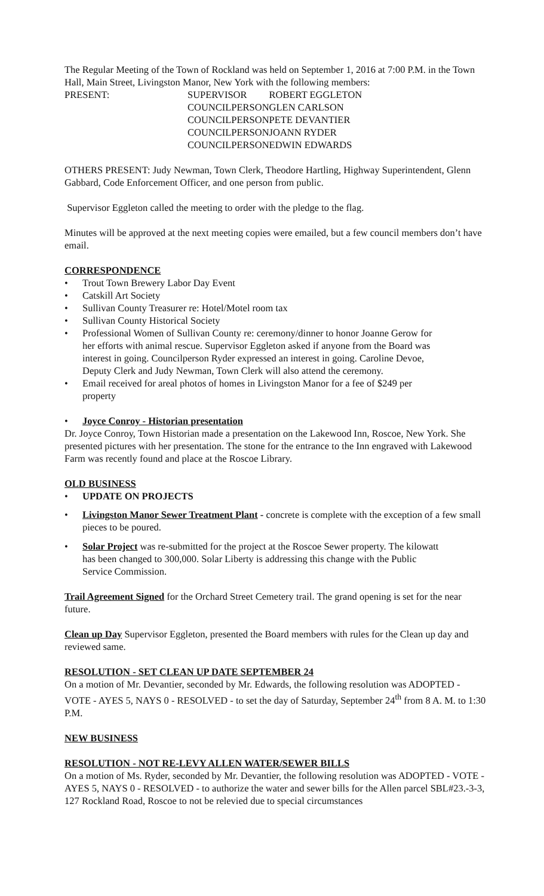The Regular Meeting of the Town of Rockland was held on September 1, 2016 at 7:00 P.M. in the Town Hall, Main Street, Livingston Manor, New York with the following members:
| PRESENT: | SUPERVISOR | ROBERT EGGLETON |
| | COUNCILPERSON | GLEN CARLSON |
| | COUNCILPERSON | PETE DEVANTIER |
| | COUNCILPERSON | JOANN RYDER |
| | COUNCILPERSON | EDWIN EDWARDS |
OTHERS PRESENT: Judy Newman, Town Clerk, Theodore Hartling, Highway Superintendent, Glenn Gabbard, Code Enforcement Officer, and one person from public.
Supervisor Eggleton called the meeting to order with the pledge to the flag.
Minutes will be approved at the next meeting copies were emailed, but a few council members don’t have email.
CORRESPONDENCE
• Trout Town Brewery Labor Day Event
• Catskill Art Society
• Sullivan County Treasurer re: Hotel/Motel room tax
• Sullivan County Historical Society
• Professional Women of Sullivan County re: ceremony/dinner to honor Joanne Gerow for her efforts with animal rescue. Supervisor Eggleton asked if anyone from the Board was interest in going. Councilperson Ryder expressed an interest in going. Caroline Devoe, Deputy Clerk and Judy Newman, Town Clerk will also attend the ceremony.
• Email received for areal photos of homes in Livingston Manor for a fee of $249 per property
• Joyce Conroy - Historian presentation
Dr. Joyce Conroy, Town Historian made a presentation on the Lakewood Inn, Roscoe, New York. She presented pictures with her presentation. The stone for the entrance to the Inn engraved with Lakewood Farm was recently found and place at the Roscoe Library.
OLD BUSINESS
• UPDATE ON PROJECTS
• Livingston Manor Sewer Treatment Plant - concrete is complete with the exception of a few small pieces to be poured.
• Solar Project was re-submitted for the project at the Roscoe Sewer property. The kilowatt has been changed to 300,000. Solar Liberty is addressing this change with the Public Service Commission.
Trail Agreement Signed for the Orchard Street Cemetery trail. The grand opening is set for the near future.
Clean up Day Supervisor Eggleton, presented the Board members with rules for the Clean up day and reviewed same.
RESOLUTION - SET CLEAN UP DATE SEPTEMBER 24
On a motion of Mr. Devantier, seconded by Mr. Edwards, the following resolution was ADOPTED - VOTE - AYES 5, NAYS 0 - RESOLVED - to set the day of Saturday, September 24<sup>th</sup> from 8 A. M. to 1:30 P.M.
NEW BUSINESS
RESOLUTION - NOT RE-LEVY ALLEN WATER/SEWER BILLS
On a motion of Ms. Ryder, seconded by Mr. Devantier, the following resolution was ADOPTED - VOTE - AYES 5, NAYS 0 - RESOLVED - to authorize the water and sewer bills for the Allen parcel SBL#23.-3-3, 127 Rockland Road, Roscoe to not be relevied due to special circumstances